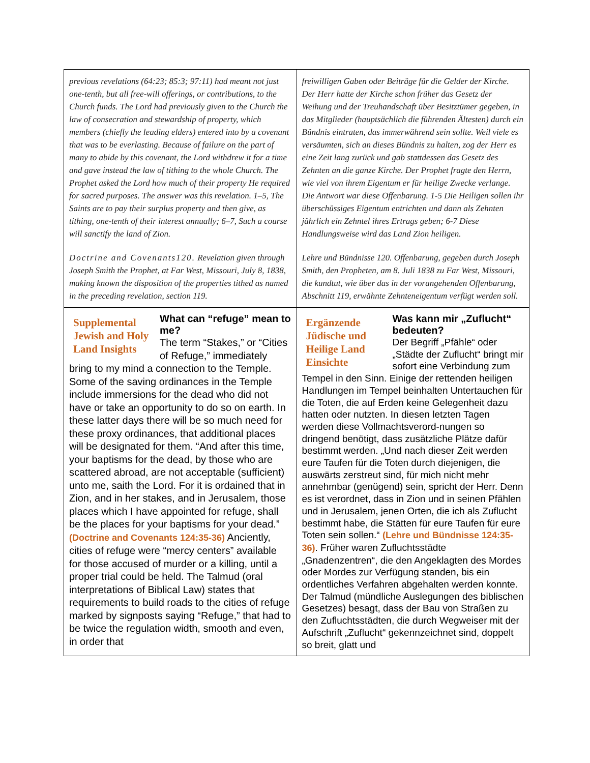| previous revelations (64:23; 85:3; 97:11) had meant not just one-tenth, but all free-will offerings, or contributions, to the Church funds. The Lord had previously given to the Church the law of consecration and stewardship of property, which members (chiefly the leading elders) entered into by a covenant that was to be everlasting. Because of failure on the part of many to abide by this covenant, the Lord withdrew it for a time and gave instead the law of tithing to the whole Church. The Prophet asked the Lord how much of their property He required for sacred purposes. The answer was this revelation. 1–5, The Saints are to pay their surplus property and then give, as tithing, one-tenth of their interest annually; 6–7, Such a course will sanctify the land of Zion. Doctrine and Covenants120. Revelation given through Joseph Smith the Prophet, at Far West, Missouri, July 8, 1838, making known the disposition of the properties tithed as named in the preceding revelation, section 119. | freiwilligen Gaben oder Beiträge für die Gelder der Kirche. Der Herr hatte der Kirche schon früher das Gesetz der Weihung und der Treuhandschaft über Besitztümer gegeben, in das Mitglieder (hauptsächlich die führenden Ältesten) durch ein Bündnis eintraten, das immerwährend sein sollte. Weil viele es versäumten, sich an dieses Bündnis zu halten, zog der Herr es eine Zeit lang zurück und gab stattdessen das Gesetz des Zehnten an die ganze Kirche. Der Prophet fragte den Herrn, wie viel von ihrem Eigentum er für heilige Zwecke verlange. Die Antwort war diese Offenbarung. 1-5 Die Heiligen sollen ihr überschüssiges Eigentum entrichten und dann als Zehnten jährlich ein Zehntel ihres Ertrags geben; 6-7 Diese Handlungsweise wird das Land Zion heiligen. Lehre und Bündnisse 120. Offenbarung, gegeben durch Joseph Smith, den Propheten, am 8. Juli 1838 zu Far West, Missouri, die kundtut, wie über das in der vorangehenden Offenbarung, Abschnitt 119, erwähnte Zehnteneigentum verfügt werden soll. |
| Supplemental Jewish and Holy Land Insights What can “refuge” mean to me? The term “Stakes,” or “Cities of Refuge,” immediately bring to my mind a connection to the Temple. Some of the saving ordinances in the Temple include immersions for the dead who did not have or take an opportunity to do so on earth. In these latter days there will be so much need for these proxy ordinances, that additional places will be designated for them. “And after this time, your baptisms for the dead, by those who are scattered abroad, are not acceptable (sufficient) unto me, saith the Lord. For it is ordained that in Zion, and in her stakes, and in Jerusalem, those places which I have appointed for refuge, shall be the places for your baptisms for your dead.” (Doctrine and Covenants 124:35-36) Anciently, cities of refuge were “mercy centers” available for those accused of murder or a killing, until a proper trial could be held. The Talmud (oral interpretations of Biblical Law) states that requirements to build roads to the cities of refuge marked by signposts saying “Refuge,” that had to be twice the regulation width, smooth and even, in order that | Ergänzende Jüdische und Heilige Land Einsichte Was kann mir „Zuflucht“ bedeuten? Der Begriff „Pfähle“ oder „Städte der Zuflucht“ bringt mir sofort eine Verbindung zum Tempel in den Sinn. Einige der rettenden heiligen Handlungen im Tempel beinhalten Untertauchen für die Toten, die auf Erden keine Gelegenheit dazu hatten oder nutzten. In diesen letzten Tagen werden diese Vollmachtsverord-nungen so dringend benötigt, dass zusätzliche Plätze dafür bestimmt werden. „Und nach dieser Zeit werden eure Taufen für die Toten durch diejenigen, die auswärts zerstreut sind, für mich nicht mehr annehmbar (genügend) sein, spricht der Herr. Denn es ist verordnet, dass in Zion und in seinen Pfählen und in Jerusalem, jenen Orten, die ich als Zuflucht bestimmt habe, die Stätten für eure Taufen für eure Toten sein sollen.“ (Lehre und Bündnisse 124:35-36) . Früher waren Zufluchtsstädte „Gnadenzentren“, die den Angeklagten des Mordes oder Mordes zur Verfügung standen, bis ein ordentliches Verfahren abgehalten werden konnte. Der Talmud (mündliche Auslegungen des biblischen Gesetzes) besagt, dass der Bau von Straßen zu den Zufluchtsstädten, die durch Wegweiser mit der Aufschrift „Zuflucht“ gekennzeichnet sind, doppelt so breit, glatt und |